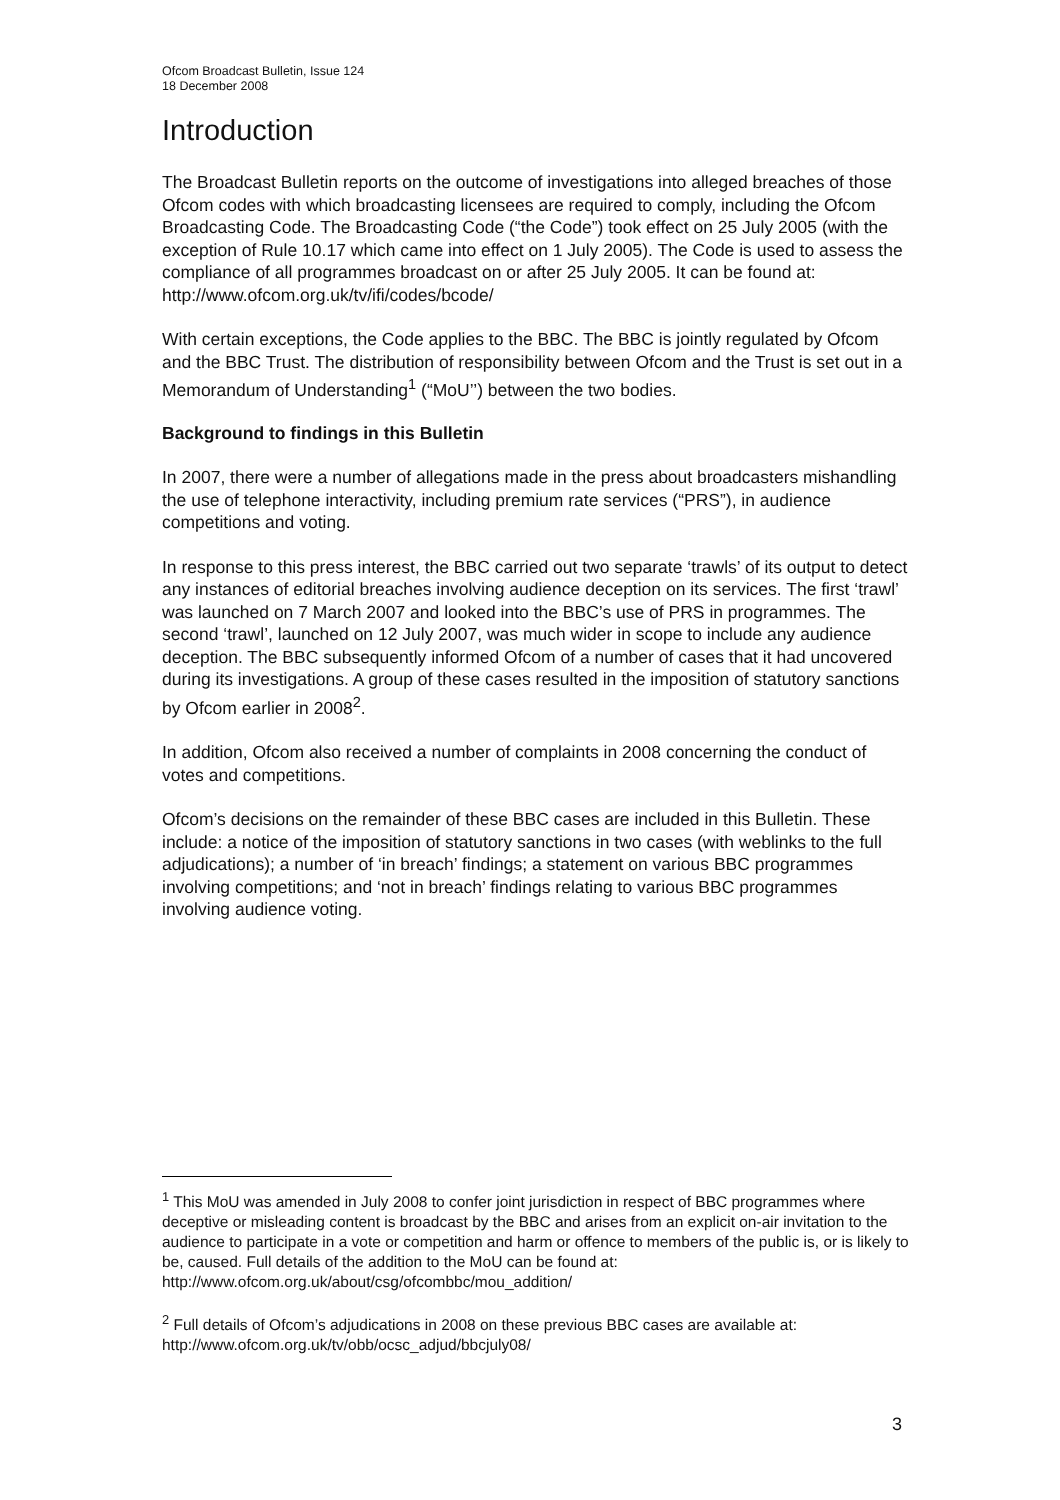Ofcom Broadcast Bulletin, Issue 124
18 December 2008
Introduction
The Broadcast Bulletin reports on the outcome of investigations into alleged breaches of those Ofcom codes with which broadcasting licensees are required to comply, including the Ofcom Broadcasting Code. The Broadcasting Code (“the Code”) took effect on 25 July 2005 (with the exception of Rule 10.17 which came into effect on 1 July 2005). The Code is used to assess the compliance of all programmes broadcast on or after 25 July 2005. It can be found at:
http://www.ofcom.org.uk/tv/ifi/codes/bcode/
With certain exceptions, the Code applies to the BBC. The BBC is jointly regulated by Ofcom and the BBC Trust. The distribution of responsibility between Ofcom and the Trust is set out in a Memorandum of Understanding<sup>1</sup> (“MoU’’) between the two bodies.
Background to findings in this Bulletin
In 2007, there were a number of allegations made in the press about broadcasters mishandling the use of telephone interactivity, including premium rate services (“PRS”), in audience competitions and voting.
In response to this press interest, the BBC carried out two separate ‘trawls’ of its output to detect any instances of editorial breaches involving audience deception on its services. The first ‘trawl’ was launched on 7 March 2007 and looked into the BBC’s use of PRS in programmes. The second ‘trawl’, launched on 12 July 2007, was much wider in scope to include any audience deception. The BBC subsequently informed Ofcom of a number of cases that it had uncovered during its investigations. A group of these cases resulted in the imposition of statutory sanctions by Ofcom earlier in 2008<sup>2</sup>.
In addition, Ofcom also received a number of complaints in 2008 concerning the conduct of votes and competitions.
Ofcom’s decisions on the remainder of these BBC cases are included in this Bulletin. These include: a notice of the imposition of statutory sanctions in two cases (with weblinks to the full adjudications); a number of ‘in breach’ findings; a statement on various BBC programmes involving competitions; and ‘not in breach’ findings relating to various BBC programmes involving audience voting.
<sup>1</sup> This MoU was amended in July 2008 to confer joint jurisdiction in respect of BBC programmes where deceptive or misleading content is broadcast by the BBC and arises from an explicit on-air invitation to the audience to participate in a vote or competition and harm or offence to members of the public is, or is likely to be, caused. Full details of the addition to the MoU can be found at: http://www.ofcom.org.uk/about/csg/ofcombbc/mou_addition/
<sup>2</sup> Full details of Ofcom’s adjudications in 2008 on these previous BBC cases are available at: http://www.ofcom.org.uk/tv/obb/ocsc_adjud/bbcjuly08/
3